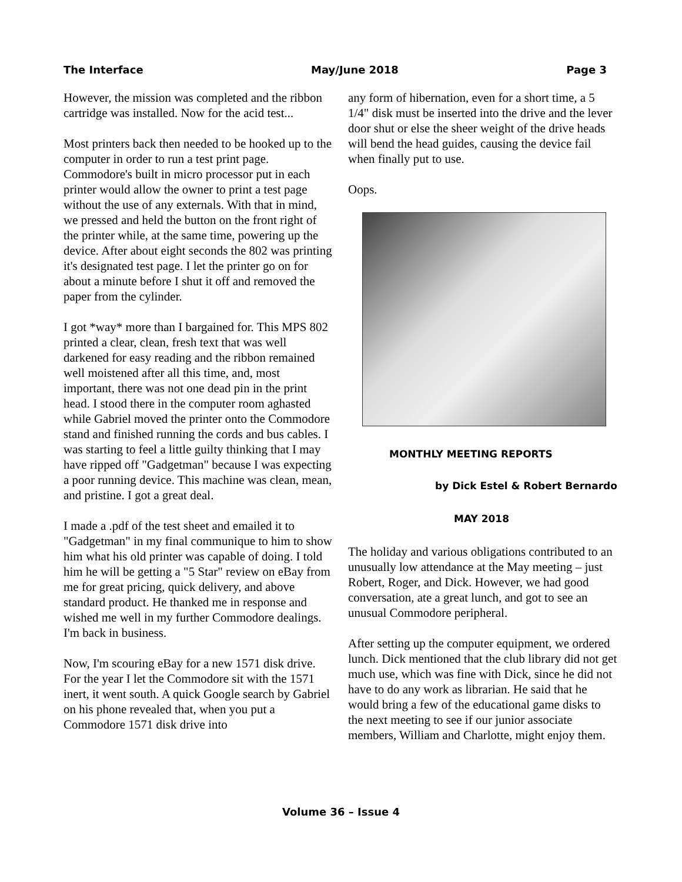The Interface May/June 2018 Page 3
However, the mission was completed and the ribbon cartridge was installed. Now for the acid test...
Most printers back then needed to be hooked up to the computer in order to run a test print page. Commodore's built in micro processor put in each printer would allow the owner to print a test page without the use of any externals. With that in mind, we pressed and held the button on the front right of the printer while, at the same time, powering up the device. After about eight seconds the 802 was printing it's designated test page. I let the printer go on for about a minute before I shut it off and removed the paper from the cylinder.
I got *way* more than I bargained for. This MPS 802 printed a clear, clean, fresh text that was well darkened for easy reading and the ribbon remained well moistened after all this time, and, most important, there was not one dead pin in the print head. I stood there in the computer room aghasted while Gabriel moved the printer onto the Commodore stand and finished running the cords and bus cables. I was starting to feel a little guilty thinking that I may have ripped off "Gadgetman" because I was expecting a poor running device. This machine was clean, mean, and pristine. I got a great deal.
I made a .pdf of the test sheet and emailed it to "Gadgetman" in my final communique to him to show him what his old printer was capable of doing. I told him he will be getting a "5 Star" review on eBay from me for great pricing, quick delivery, and above standard product. He thanked me in response and wished me well in my further Commodore dealings. I'm back in business.
Now, I'm scouring eBay for a new 1571 disk drive. For the year I let the Commodore sit with the 1571 inert, it went south. A quick Google search by Gabriel on his phone revealed that, when you put a Commodore 1571 disk drive into
any form of hibernation, even for a short time, a 5 1/4" disk must be inserted into the drive and the lever door shut or else the sheer weight of the drive heads will bend the head guides, causing the device fail when finally put to use.
Oops.
MONTHLY MEETING REPORTS
by Dick Estel & Robert Bernardo
MAY 2018
The holiday and various obligations contributed to an unusually low attendance at the May meeting – just Robert, Roger, and Dick. However, we had good conversation, ate a great lunch, and got to see an unusual Commodore peripheral.
After setting up the computer equipment, we ordered lunch. Dick mentioned that the club library did not get much use, which was fine with Dick, since he did not have to do any work as librarian. He said that he would bring a few of the educational game disks to the next meeting to see if our junior associate members, William and Charlotte, might enjoy them.
Volume 36 – Issue 4